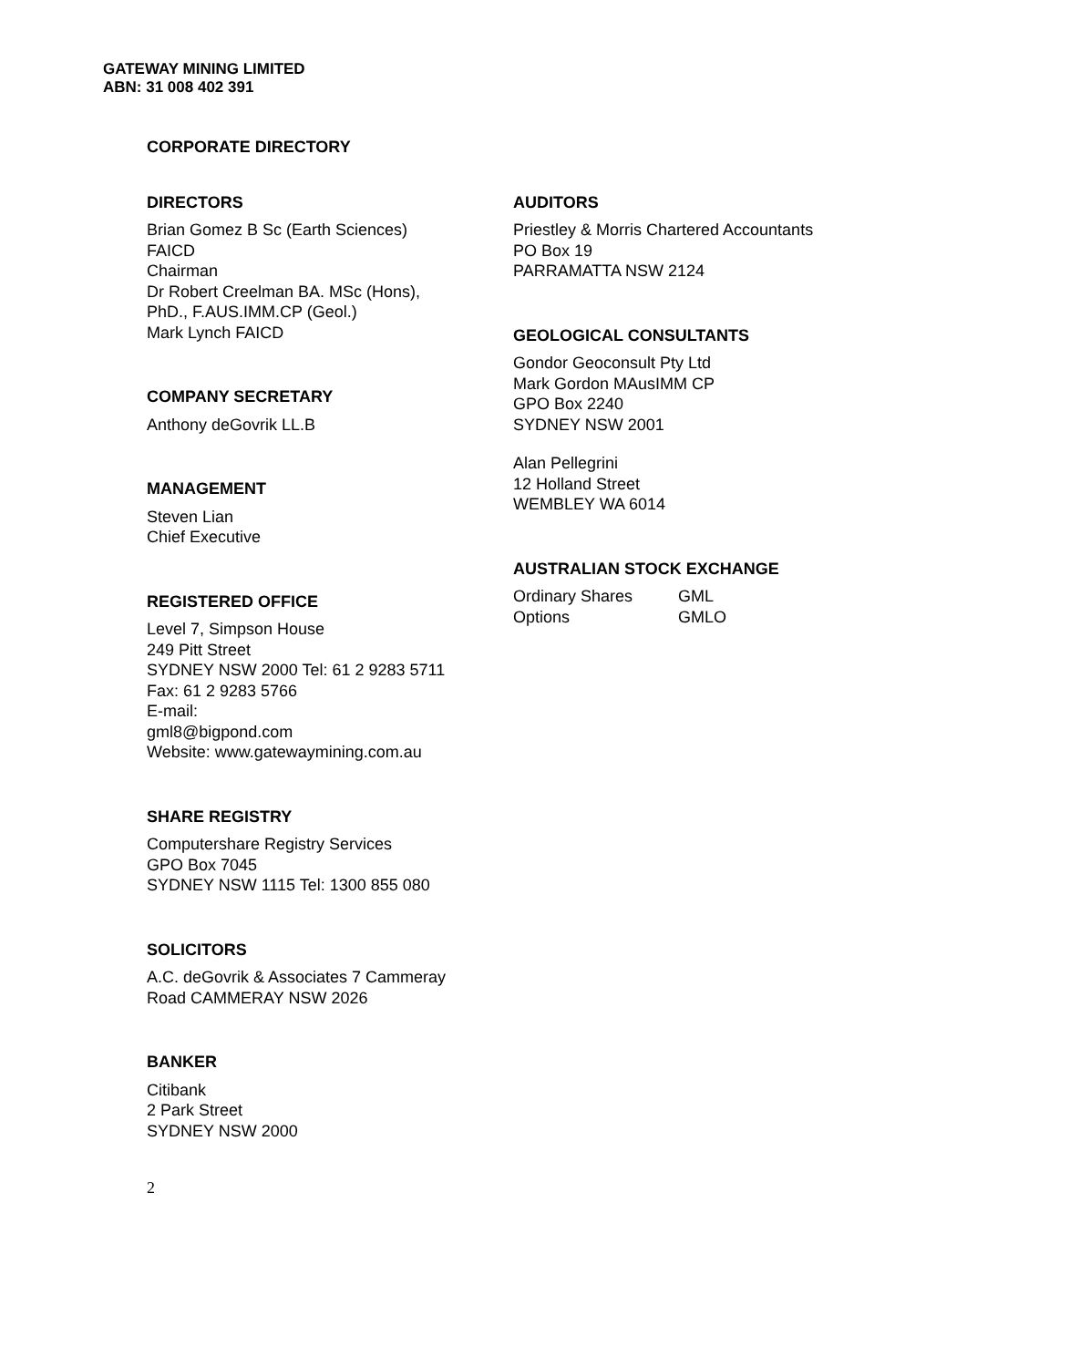GATEWAY MINING LIMITED
ABN: 31 008 402 391
CORPORATE DIRECTORY
DIRECTORS
Brian Gomez B Sc (Earth Sciences) FAICD
Chairman
Dr Robert Creelman BA. MSc (Hons), PhD., F.AUS.IMM.CP (Geol.)
Mark Lynch FAICD
COMPANY SECRETARY
Anthony deGovrik LL.B
MANAGEMENT
Steven Lian
Chief Executive
REGISTERED OFFICE
Level 7, Simpson House
249 Pitt Street
SYDNEY NSW 2000 Tel: 61 2 9283 5711 Fax: 61 2 9283 5766
E-mail:
gml8@bigpond.com
Website: www.gatewaymining.com.au
SHARE REGISTRY
Computershare Registry Services
GPO Box 7045
SYDNEY NSW 1115 Tel: 1300 855 080
SOLICITORS
A.C. deGovrik & Associates 7 Cammeray Road CAMMERAY NSW 2026
BANKER
Citibank
2 Park Street
SYDNEY NSW 2000
AUDITORS
Priestley & Morris Chartered Accountants
PO Box 19
PARRAMATTA NSW 2124
GEOLOGICAL CONSULTANTS
Gondor Geoconsult Pty Ltd
Mark Gordon MAusIMM CP
GPO Box 2240
SYDNEY NSW 2001
Alan Pellegrini
12 Holland Street
WEMBLEY WA 6014
AUSTRALIAN STOCK EXCHANGE
| Ordinary Shares | GML |
| Options | GMLO |
2